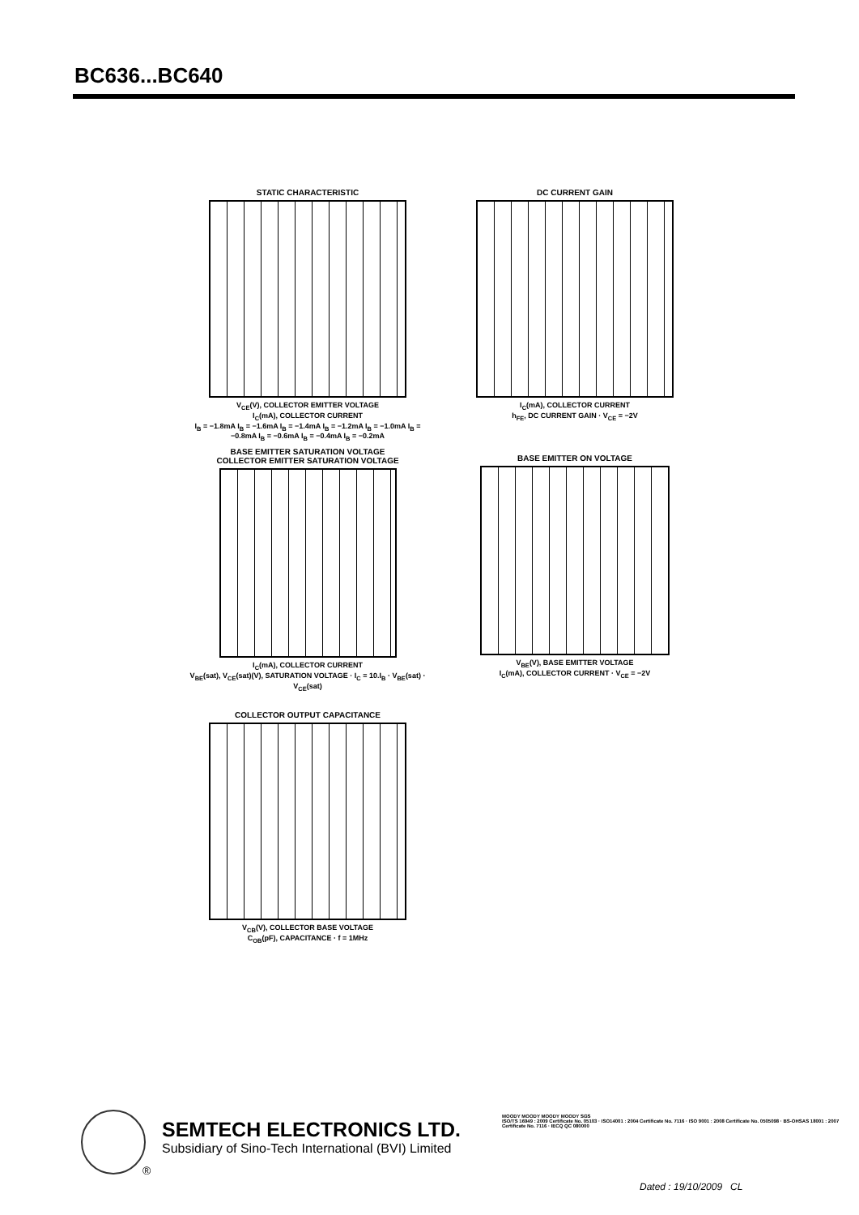BC636...BC640
STATIC CHARACTERISTIC
V<sub>CE</sub>(V), COLLECTOR EMITTER VOLTAGE
I<sub>C</sub>(mA), COLLECTOR CURRENT
I<sub>B</sub> = −1.8mA I<sub>B</sub> = −1.6mA I<sub>B</sub> = −1.4mA I<sub>B</sub> = −1.2mA I<sub>B</sub> = −1.0mA I<sub>B</sub> = −0.8mA I<sub>B</sub> = −0.6mA I<sub>B</sub> = −0.4mA I<sub>B</sub> = −0.2mA
DC CURRENT GAIN
I<sub>C</sub>(mA), COLLECTOR CURRENT
h<sub>FE</sub>, DC CURRENT GAIN · V<sub>CE</sub> = −2V
BASE EMITTER SATURATION VOLTAGE
COLLECTOR EMITTER SATURATION VOLTAGE
I<sub>C</sub>(mA), COLLECTOR CURRENT
V<sub>BE</sub>(sat), V<sub>CE</sub>(sat)(V), SATURATION VOLTAGE · I<sub>C</sub> = 10.I<sub>B</sub> · V<sub>BE</sub>(sat) · V<sub>CE</sub>(sat)
BASE EMITTER ON VOLTAGE
V<sub>BE</sub>(V), BASE EMITTER VOLTAGE
I<sub>C</sub>(mA), COLLECTOR CURRENT · V<sub>CE</sub> = −2V
COLLECTOR OUTPUT CAPACITANCE
V<sub>CB</sub>(V), COLLECTOR BASE VOLTAGE
C<sub>OB</sub>(pF), CAPACITANCE · f = 1MHz
®
SEMTECH ELECTRONICS LTD.
Subsidiary of Sino-Tech International (BVI) Limited
MOODY MOODY MOODY MOODY SGS
ISO/TS 16949 : 2009 Certificate No. 05103 · ISO14001 : 2004 Certificate No. 7116 · ISO 9001 : 2008 Certificate No. 0505098 · BS-OHSAS 18001 : 2007 Certificate No. 7116 · IECQ QC 080000
Dated : 19/10/2009 CL